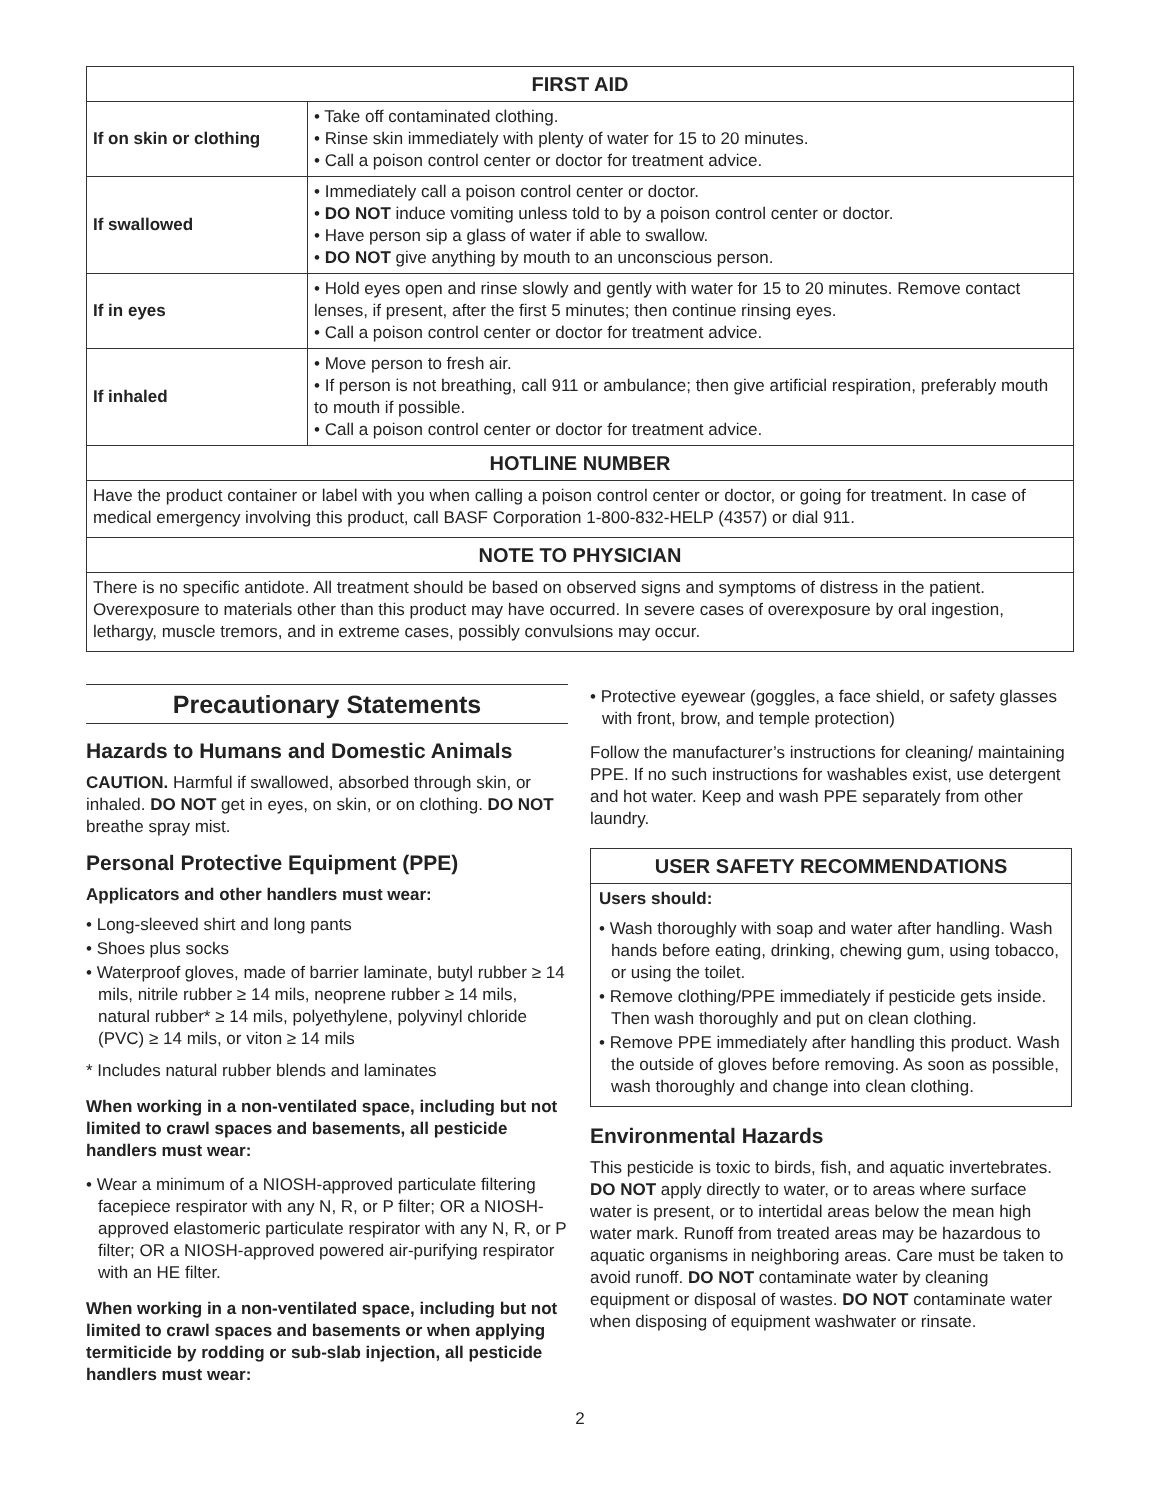| FIRST AID | |
| --- | --- |
| If on skin or clothing | • Take off contaminated clothing. • Rinse skin immediately with plenty of water for 15 to 20 minutes. • Call a poison control center or doctor for treatment advice. |
| If swallowed | • Immediately call a poison control center or doctor. • DO NOT induce vomiting unless told to by a poison control center or doctor. • Have person sip a glass of water if able to swallow. • DO NOT give anything by mouth to an unconscious person. |
| If in eyes | • Hold eyes open and rinse slowly and gently with water for 15 to 20 minutes. Remove contact lenses, if present, after the first 5 minutes; then continue rinsing eyes. • Call a poison control center or doctor for treatment advice. |
| If inhaled | • Move person to fresh air. • If person is not breathing, call 911 or ambulance; then give artificial respiration, preferably mouth to mouth if possible. • Call a poison control center or doctor for treatment advice. |
| HOTLINE NUMBER | |
| Have the product container or label with you when calling a poison control center or doctor, or going for treatment. In case of medical emergency involving this product, call BASF Corporation 1-800-832-HELP (4357) or dial 911. | |
| NOTE TO PHYSICIAN | |
| There is no specific antidote. All treatment should be based on observed signs and symptoms of distress in the patient. Overexposure to materials other than this product may have occurred. In severe cases of overexposure by oral ingestion, lethargy, muscle tremors, and in extreme cases, possibly convulsions may occur. | |
Precautionary Statements
Hazards to Humans and Domestic Animals
CAUTION. Harmful if swallowed, absorbed through skin, or inhaled. DO NOT get in eyes, on skin, or on clothing. DO NOT breathe spray mist.
Personal Protective Equipment (PPE)
Applicators and other handlers must wear:
• Long-sleeved shirt and long pants
• Shoes plus socks
• Waterproof gloves, made of barrier laminate, butyl rubber ≥ 14 mils, nitrile rubber ≥ 14 mils, neoprene rubber ≥ 14 mils, natural rubber* ≥ 14 mils, polyethylene, polyvinyl chloride (PVC) ≥ 14 mils, or viton ≥ 14 mils
* Includes natural rubber blends and laminates
When working in a non-ventilated space, including but not limited to crawl spaces and basements, all pesticide handlers must wear:
• Wear a minimum of a NIOSH-approved particulate filtering facepiece respirator with any N, R, or P filter; OR a NIOSH-approved elastomeric particulate respirator with any N, R, or P filter; OR a NIOSH-approved powered air-purifying respirator with an HE filter.
When working in a non-ventilated space, including but not limited to crawl spaces and basements or when applying termiticide by rodding or sub-slab injection, all pesticide handlers must wear:
• Protective eyewear (goggles, a face shield, or safety glasses with front, brow, and temple protection)
Follow the manufacturer’s instructions for cleaning/ maintaining PPE. If no such instructions for washables exist, use detergent and hot water. Keep and wash PPE separately from other laundry.
USER SAFETY RECOMMENDATIONS
Users should:
• Wash thoroughly with soap and water after handling. Wash hands before eating, drinking, chewing gum, using tobacco, or using the toilet.
• Remove clothing/PPE immediately if pesticide gets inside. Then wash thoroughly and put on clean clothing.
• Remove PPE immediately after handling this product. Wash the outside of gloves before removing. As soon as possible, wash thoroughly and change into clean clothing.
Environmental Hazards
This pesticide is toxic to birds, fish, and aquatic invertebrates. DO NOT apply directly to water, or to areas where surface water is present, or to intertidal areas below the mean high water mark. Runoff from treated areas may be hazardous to aquatic organisms in neighboring areas. Care must be taken to avoid runoff. DO NOT contaminate water by cleaning equipment or disposal of wastes. DO NOT contaminate water when disposing of equipment washwater or rinsate.
2